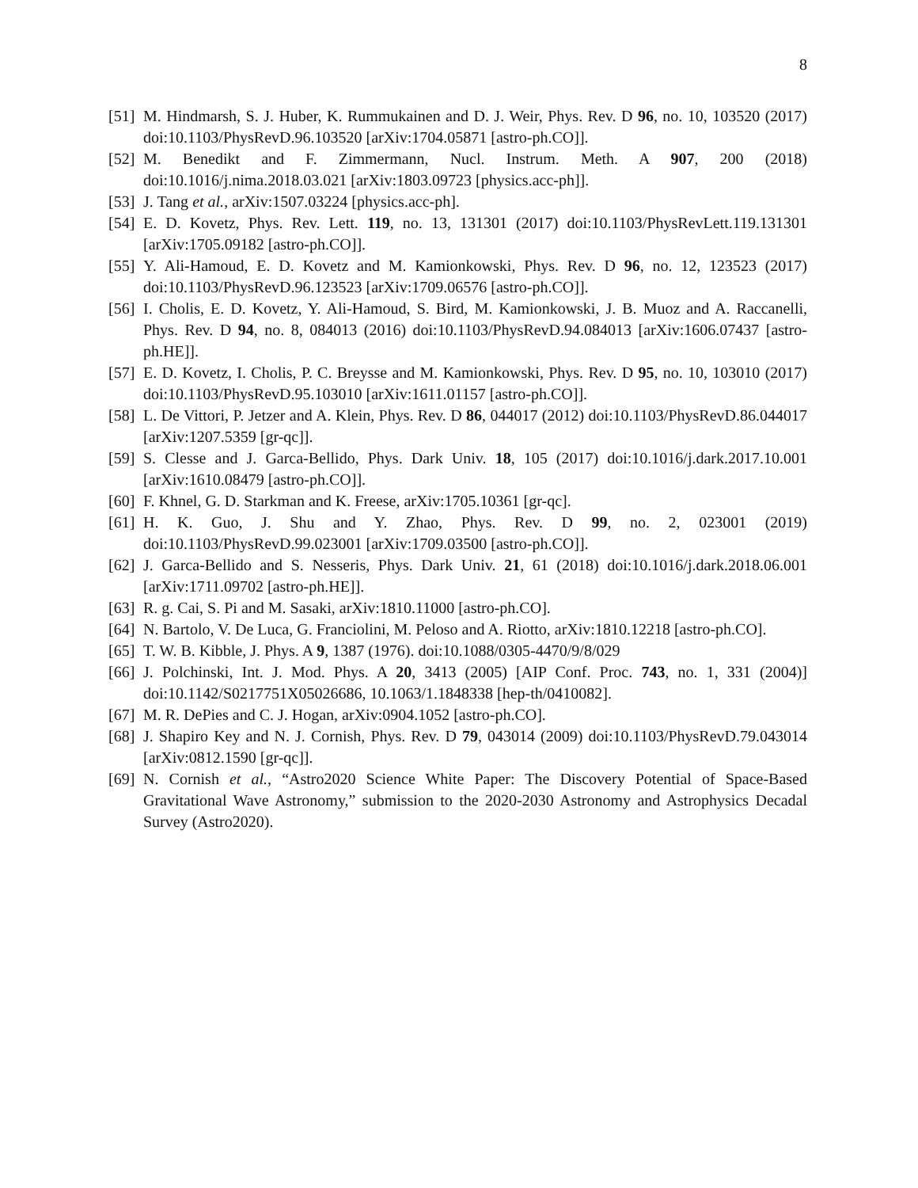8
[51] M. Hindmarsh, S. J. Huber, K. Rummukainen and D. J. Weir, Phys. Rev. D 96, no. 10, 103520 (2017) doi:10.1103/PhysRevD.96.103520 [arXiv:1704.05871 [astro-ph.CO]].
[52] M. Benedikt and F. Zimmermann, Nucl. Instrum. Meth. A 907, 200 (2018) doi:10.1016/j.nima.2018.03.021 [arXiv:1803.09723 [physics.acc-ph]].
[53] J. Tang et al., arXiv:1507.03224 [physics.acc-ph].
[54] E. D. Kovetz, Phys. Rev. Lett. 119, no. 13, 131301 (2017) doi:10.1103/PhysRevLett.119.131301 [arXiv:1705.09182 [astro-ph.CO]].
[55] Y. Ali-Hamoud, E. D. Kovetz and M. Kamionkowski, Phys. Rev. D 96, no. 12, 123523 (2017) doi:10.1103/PhysRevD.96.123523 [arXiv:1709.06576 [astro-ph.CO]].
[56] I. Cholis, E. D. Kovetz, Y. Ali-Hamoud, S. Bird, M. Kamionkowski, J. B. Muoz and A. Raccanelli, Phys. Rev. D 94, no. 8, 084013 (2016) doi:10.1103/PhysRevD.94.084013 [arXiv:1606.07437 [astro-ph.HE]].
[57] E. D. Kovetz, I. Cholis, P. C. Breysse and M. Kamionkowski, Phys. Rev. D 95, no. 10, 103010 (2017) doi:10.1103/PhysRevD.95.103010 [arXiv:1611.01157 [astro-ph.CO]].
[58] L. De Vittori, P. Jetzer and A. Klein, Phys. Rev. D 86, 044017 (2012) doi:10.1103/PhysRevD.86.044017 [arXiv:1207.5359 [gr-qc]].
[59] S. Clesse and J. Garca-Bellido, Phys. Dark Univ. 18, 105 (2017) doi:10.1016/j.dark.2017.10.001 [arXiv:1610.08479 [astro-ph.CO]].
[60] F. Khnel, G. D. Starkman and K. Freese, arXiv:1705.10361 [gr-qc].
[61] H. K. Guo, J. Shu and Y. Zhao, Phys. Rev. D 99, no. 2, 023001 (2019) doi:10.1103/PhysRevD.99.023001 [arXiv:1709.03500 [astro-ph.CO]].
[62] J. Garca-Bellido and S. Nesseris, Phys. Dark Univ. 21, 61 (2018) doi:10.1016/j.dark.2018.06.001 [arXiv:1711.09702 [astro-ph.HE]].
[63] R. g. Cai, S. Pi and M. Sasaki, arXiv:1810.11000 [astro-ph.CO].
[64] N. Bartolo, V. De Luca, G. Franciolini, M. Peloso and A. Riotto, arXiv:1810.12218 [astro-ph.CO].
[65] T. W. B. Kibble, J. Phys. A 9, 1387 (1976). doi:10.1088/0305-4470/9/8/029
[66] J. Polchinski, Int. J. Mod. Phys. A 20, 3413 (2005) [AIP Conf. Proc. 743, no. 1, 331 (2004)] doi:10.1142/S0217751X05026686, 10.1063/1.1848338 [hep-th/0410082].
[67] M. R. DePies and C. J. Hogan, arXiv:0904.1052 [astro-ph.CO].
[68] J. Shapiro Key and N. J. Cornish, Phys. Rev. D 79, 043014 (2009) doi:10.1103/PhysRevD.79.043014 [arXiv:0812.1590 [gr-qc]].
[69] N. Cornish et al., “Astro2020 Science White Paper: The Discovery Potential of Space-Based Gravitational Wave Astronomy,” submission to the 2020-2030 Astronomy and Astrophysics Decadal Survey (Astro2020).